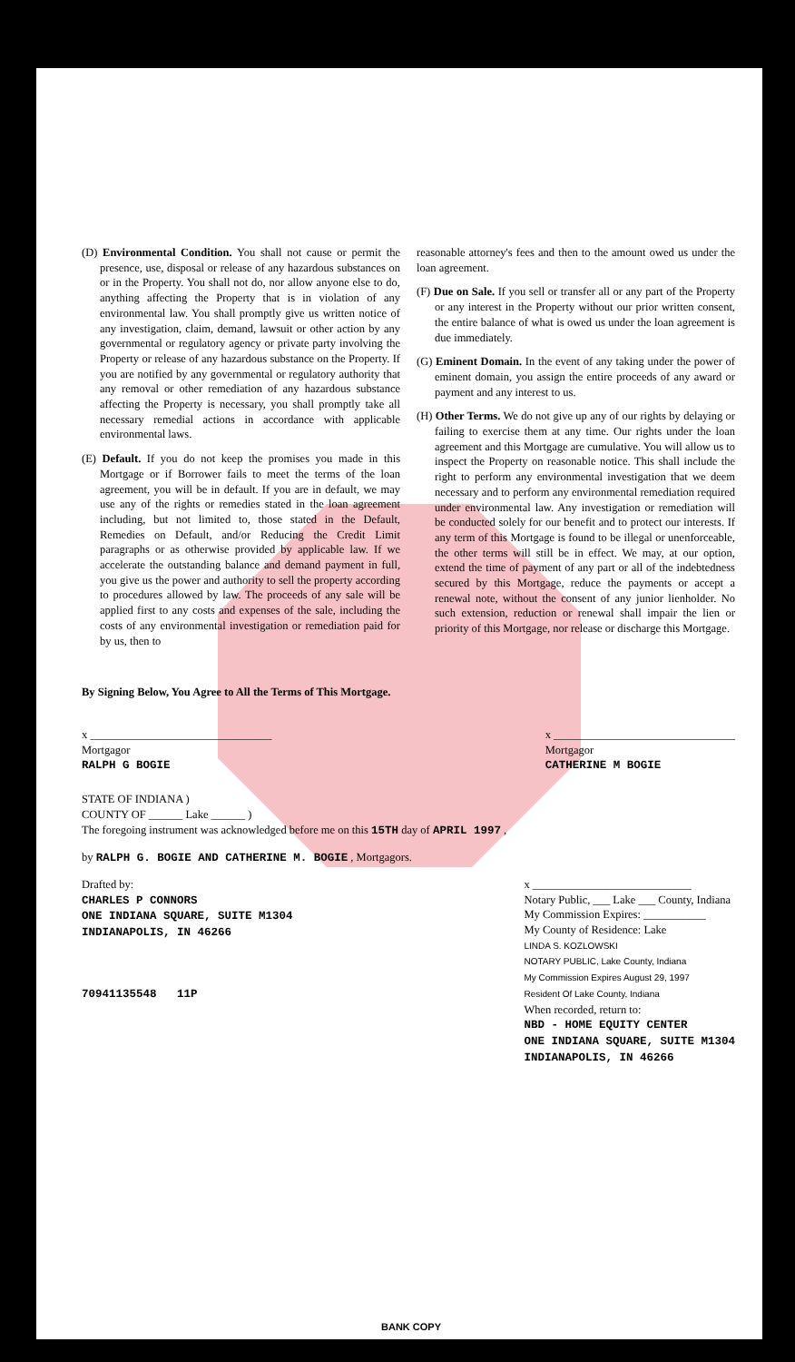(D) Environmental Condition. You shall not cause or permit the presence, use, disposal or release of any hazardous substances on or in the Property. You shall not do, nor allow anyone else to do, anything affecting the Property that is in violation of any environmental law. You shall promptly give us written notice of any investigation, claim, demand, lawsuit or other action by any governmental or regulatory agency or private party involving the Property or release of any hazardous substance on the Property. If you are notified by any governmental or regulatory authority that any removal or other remediation of any hazardous substance affecting the Property is necessary, you shall promptly take all necessary remedial actions in accordance with applicable environmental laws.
(E) Default. If you do not keep the promises you made in this Mortgage or if Borrower fails to meet the terms of the loan agreement, you will be in default. If you are in default, we may use any of the rights or remedies stated in the loan agreement including, but not limited to, those stated in the Default, Remedies on Default, and/or Reducing the Credit Limit paragraphs or as otherwise provided by applicable law. If we accelerate the outstanding balance and demand payment in full, you give us the power and authority to sell the property according to procedures allowed by law. The proceeds of any sale will be applied first to any costs and expenses of the sale, including the costs of any environmental investigation or remediation paid for by us, then to
reasonable attorney's fees and then to the amount owed us under the loan agreement.
(F) Due on Sale. If you sell or transfer all or any part of the Property or any interest in the Property without our prior written consent, the entire balance of what is owed us under the loan agreement is due immediately.
(G) Eminent Domain. In the event of any taking under the power of eminent domain, you assign the entire proceeds of any award or payment and any interest to us.
(H) Other Terms. We do not give up any of our rights by delaying or failing to exercise them at any time. Our rights under the loan agreement and this Mortgage are cumulative. You will allow us to inspect the Property on reasonable notice. This shall include the right to perform any environmental investigation that we deem necessary and to perform any environmental remediation required under environmental law. Any investigation or remediation will be conducted solely for our benefit and to protect our interests. If any term of this Mortgage is found to be illegal or unenforceable, the other terms will still be in effect. We may, at our option, extend the time of payment of any part or all of the indebtedness secured by this Mortgage, reduce the payments or accept a renewal note, without the consent of any junior lienholder. No such extension, reduction or renewal shall impair the lien or priority of this Mortgage, nor release or discharge this Mortgage.
By Signing Below, You Agree to All the Terms of This Mortgage.
x ________________________________
Mortgagor
RALPH G BOGIE
x ________________________________
Mortgagor
CATHERINE M BOGIE
STATE OF INDIANA )
COUNTY OF ______ Lake ______ )
The foregoing instrument was acknowledged before me on this 15TH day of APRIL 1997 ,
by RALPH G. BOGIE AND CATHERINE M. BOGIE , Mortgagors.
Drafted by:
CHARLES P CONNORS
ONE INDIANA SQUARE, SUITE M1304
INDIANAPOLIS, IN 46266
70941135548 11P
x ____________________________
Notary Public, ___ Lake ___ County, Indiana
My Commission Expires: ___________
My County of Residence: Lake
LINDA S. KOZLOWSKI
NOTARY PUBLIC, Lake County, Indiana
My Commission Expires August 29, 1997
Resident Of Lake County, Indiana
When recorded, return to:
NBD - HOME EQUITY CENTER
ONE INDIANA SQUARE, SUITE M1304
INDIANAPOLIS, IN 46266
BANK COPY